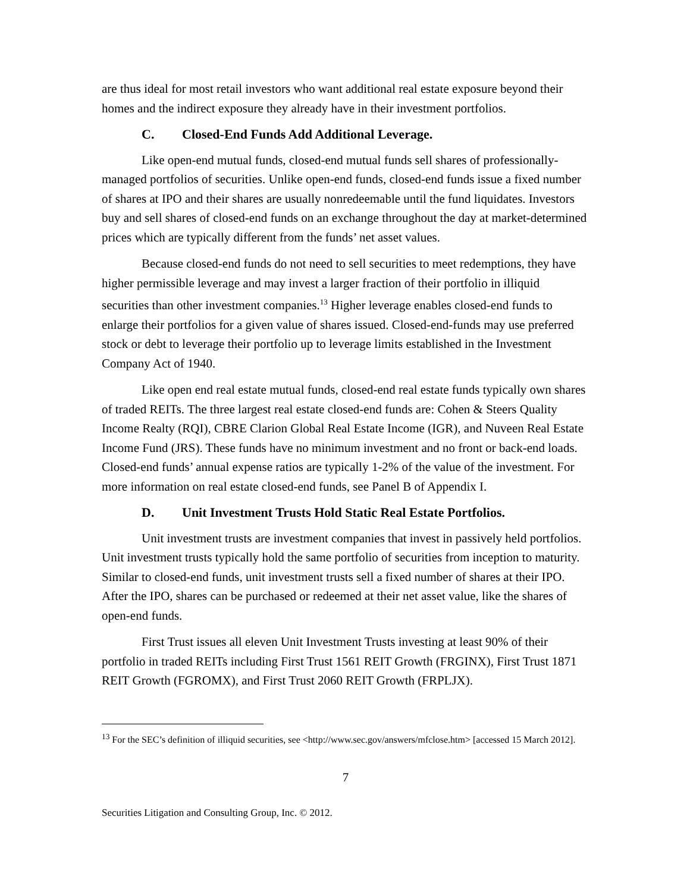are thus ideal for most retail investors who want additional real estate exposure beyond their homes and the indirect exposure they already have in their investment portfolios.
C. Closed-End Funds Add Additional Leverage.
Like open-end mutual funds, closed-end mutual funds sell shares of professionally-managed portfolios of securities. Unlike open-end funds, closed-end funds issue a fixed number of shares at IPO and their shares are usually nonredeemable until the fund liquidates. Investors buy and sell shares of closed-end funds on an exchange throughout the day at market-determined prices which are typically different from the funds’ net asset values.
Because closed-end funds do not need to sell securities to meet redemptions, they have higher permissible leverage and may invest a larger fraction of their portfolio in illiquid securities than other investment companies.<sup>13</sup> Higher leverage enables closed-end funds to enlarge their portfolios for a given value of shares issued. Closed-end-funds may use preferred stock or debt to leverage their portfolio up to leverage limits established in the Investment Company Act of 1940.
Like open end real estate mutual funds, closed-end real estate funds typically own shares of traded REITs. The three largest real estate closed-end funds are: Cohen & Steers Quality Income Realty (RQI), CBRE Clarion Global Real Estate Income (IGR), and Nuveen Real Estate Income Fund (JRS). These funds have no minimum investment and no front or back-end loads. Closed-end funds’ annual expense ratios are typically 1-2% of the value of the investment. For more information on real estate closed-end funds, see Panel B of Appendix I.
D. Unit Investment Trusts Hold Static Real Estate Portfolios.
Unit investment trusts are investment companies that invest in passively held portfolios. Unit investment trusts typically hold the same portfolio of securities from inception to maturity. Similar to closed-end funds, unit investment trusts sell a fixed number of shares at their IPO. After the IPO, shares can be purchased or redeemed at their net asset value, like the shares of open-end funds.
First Trust issues all eleven Unit Investment Trusts investing at least 90% of their portfolio in traded REITs including First Trust 1561 REIT Growth (FRGINX), First Trust 1871 REIT Growth (FGROMX), and First Trust 2060 REIT Growth (FRPLJX).
<sup>13</sup> For the SEC’s definition of illiquid securities, see <http://www.sec.gov/answers/mfclose.htm> [accessed 15 March 2012].
7
Securities Litigation and Consulting Group, Inc. © 2012.